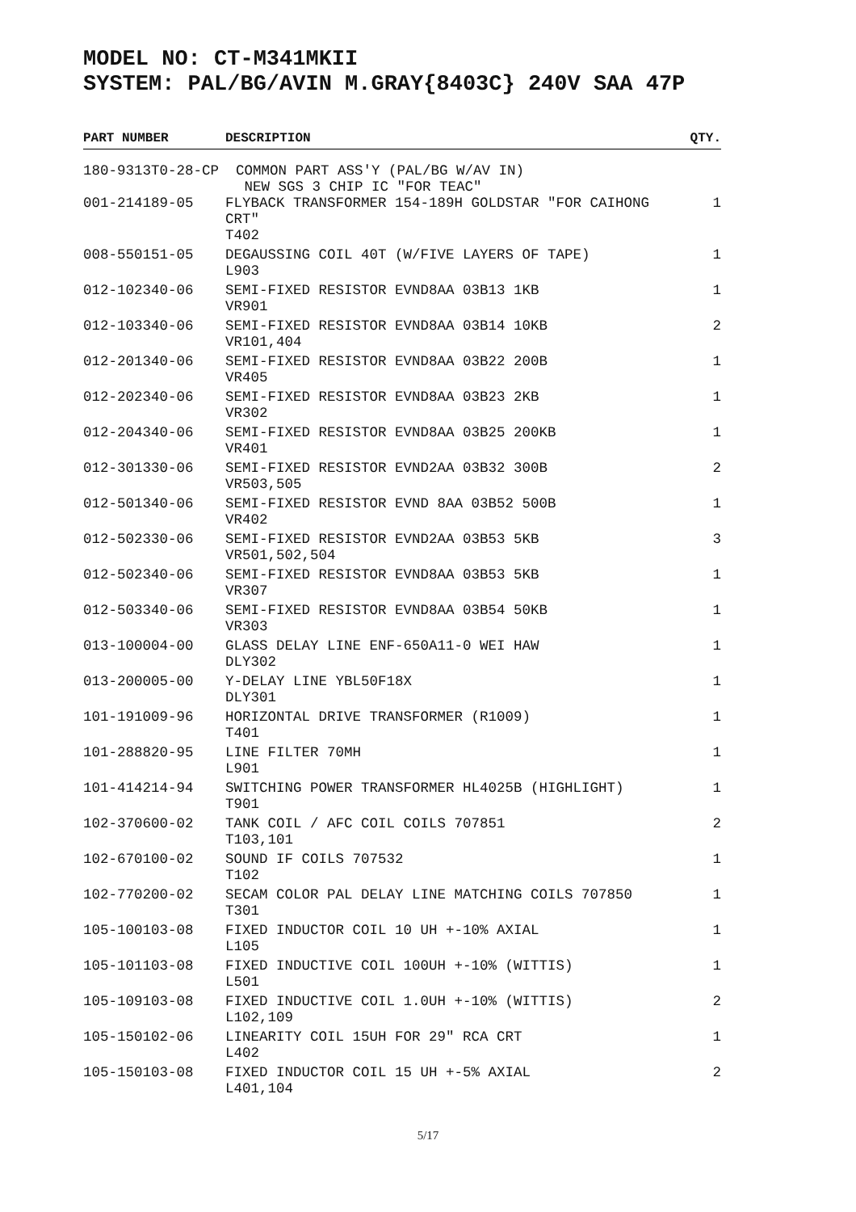MODEL NO: CT-M341MKII
SYSTEM: PAL/BG/AVIN M.GRAY{8403C} 240V SAA 47P
| PART NUMBER | DESCRIPTION | QTY. |
| --- | --- | --- |
| 180-9313T0-28-CP COMMON PART ASS'Y (PAL/BG W/AV IN) NEW SGS 3 CHIP IC "FOR TEAC" | | |
| 001-214189-05 | FLYBACK TRANSFORMER 154-189H GOLDSTAR "FOR CAIHONG CRT" T402 | 1 |
| 008-550151-05 | DEGAUSSING COIL 40T (W/FIVE LAYERS OF TAPE) L903 | 1 |
| 012-102340-06 | SEMI-FIXED RESISTOR EVND8AA 03B13 1KB VR901 | 1 |
| 012-103340-06 | SEMI-FIXED RESISTOR EVND8AA 03B14 10KB VR101,404 | 2 |
| 012-201340-06 | SEMI-FIXED RESISTOR EVND8AA 03B22 200B VR405 | 1 |
| 012-202340-06 | SEMI-FIXED RESISTOR EVND8AA 03B23 2KB VR302 | 1 |
| 012-204340-06 | SEMI-FIXED RESISTOR EVND8AA 03B25 200KB VR401 | 1 |
| 012-301330-06 | SEMI-FIXED RESISTOR EVND2AA 03B32 300B VR503,505 | 2 |
| 012-501340-06 | SEMI-FIXED RESISTOR EVND 8AA 03B52 500B VR402 | 1 |
| 012-502330-06 | SEMI-FIXED RESISTOR EVND2AA 03B53 5KB VR501,502,504 | 3 |
| 012-502340-06 | SEMI-FIXED RESISTOR EVND8AA 03B53 5KB VR307 | 1 |
| 012-503340-06 | SEMI-FIXED RESISTOR EVND8AA 03B54 50KB VR303 | 1 |
| 013-100004-00 | GLASS DELAY LINE ENF-650A11-0 WEI HAW DLY302 | 1 |
| 013-200005-00 | Y-DELAY LINE YBL50F18X DLY301 | 1 |
| 101-191009-96 | HORIZONTAL DRIVE TRANSFORMER (R1009) T401 | 1 |
| 101-288820-95 | LINE FILTER 70MH L901 | 1 |
| 101-414214-94 | SWITCHING POWER TRANSFORMER HL4025B (HIGHLIGHT) T901 | 1 |
| 102-370600-02 | TANK COIL / AFC COIL COILS 707851 T103,101 | 2 |
| 102-670100-02 | SOUND IF COILS 707532 T102 | 1 |
| 102-770200-02 | SECAM COLOR PAL DELAY LINE MATCHING COILS 707850 T301 | 1 |
| 105-100103-08 | FIXED INDUCTOR COIL 10 UH +-10% AXIAL L105 | 1 |
| 105-101103-08 | FIXED INDUCTIVE COIL 100UH +-10% (WITTIS) L501 | 1 |
| 105-109103-08 | FIXED INDUCTIVE COIL 1.0UH +-10% (WITTIS) L102,109 | 2 |
| 105-150102-06 | LINEARITY COIL 15UH FOR 29" RCA CRT L402 | 1 |
| 105-150103-08 | FIXED INDUCTOR COIL 15 UH +-5% AXIAL L401,104 | 2 |
5/17